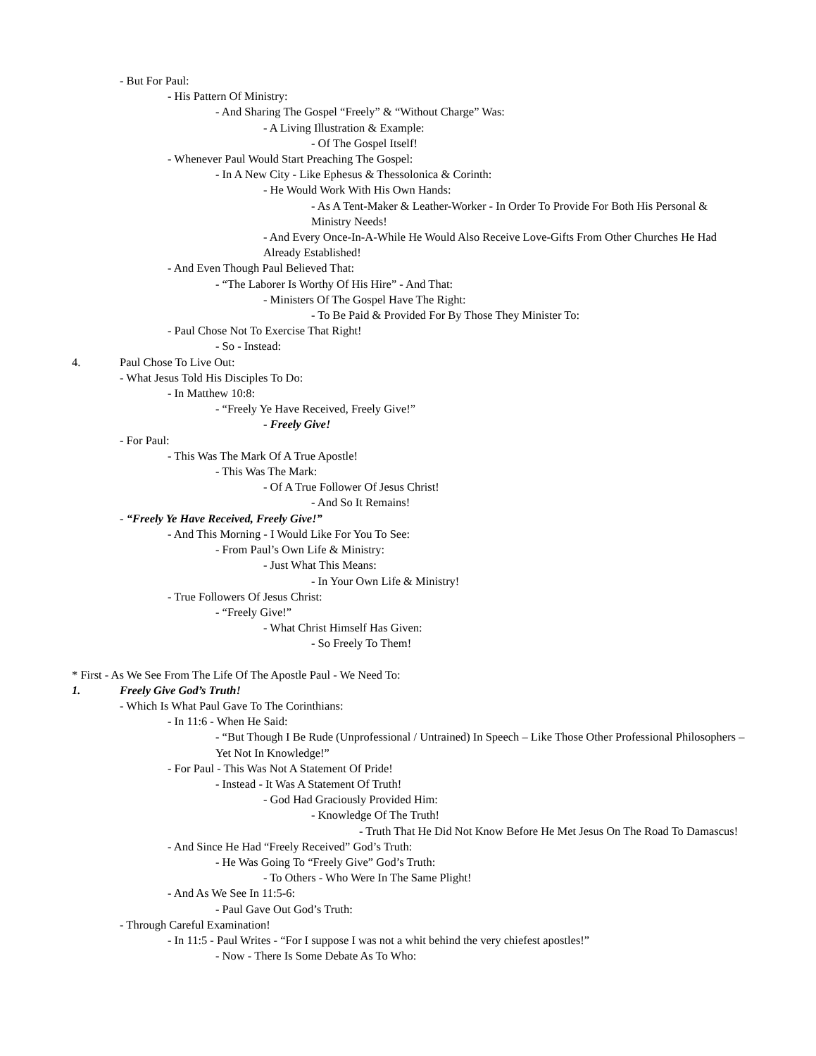- But For Paul:
- His Pattern Of Ministry:
- And Sharing The Gospel “Freely” & “Without Charge” Was:
- A Living Illustration & Example:
- Of The Gospel Itself!
- Whenever Paul Would Start Preaching The Gospel:
- In A New City - Like Ephesus & Thessolonica & Corinth:
- He Would Work With His Own Hands:
- As A Tent-Maker & Leather-Worker - In Order To Provide For Both His Personal & Ministry Needs!
- And Every Once-In-A-While He Would Also Receive Love-Gifts From Other Churches He Had Already Established!
- And Even Though Paul Believed That:
- “The Laborer Is Worthy Of His Hire” - And That:
- Ministers Of The Gospel Have The Right:
- To Be Paid & Provided For By Those They Minister To:
- Paul Chose Not To Exercise That Right!
- So - Instead:
4. Paul Chose To Live Out:
- What Jesus Told His Disciples To Do:
- In Matthew 10:8:
- “Freely Ye Have Received, Freely Give!”
- Freely Give!
- For Paul:
- This Was The Mark Of A True Apostle!
- This Was The Mark:
- Of A True Follower Of Jesus Christ!
- And So It Remains!
- “Freely Ye Have Received, Freely Give!”
- And This Morning - I Would Like For You To See:
- From Paul’s Own Life & Ministry:
- Just What This Means:
- In Your Own Life & Ministry!
- True Followers Of Jesus Christ:
- “Freely Give!”
- What Christ Himself Has Given:
- So Freely To Them!
* First - As We See From The Life Of The Apostle Paul - We Need To:
1. Freely Give God’s Truth!
- Which Is What Paul Gave To The Corinthians:
- In 11:6 - When He Said:
- “But Though I Be Rude (Unprofessional / Untrained) In Speech – Like Those Other Professional Philosophers – Yet Not In Knowledge!”
- For Paul - This Was Not A Statement Of Pride!
- Instead - It Was A Statement Of Truth!
- God Had Graciously Provided Him:
- Knowledge Of The Truth!
- Truth That He Did Not Know Before He Met Jesus On The Road To Damascus!
- And Since He Had “Freely Received” God’s Truth:
- He Was Going To “Freely Give” God’s Truth:
- To Others - Who Were In The Same Plight!
- And As We See In 11:5-6:
- Paul Gave Out God’s Truth:
- Through Careful Examination!
- In 11:5 - Paul Writes - “For I suppose I was not a whit behind the very chiefest apostles!”
- Now - There Is Some Debate As To Who: